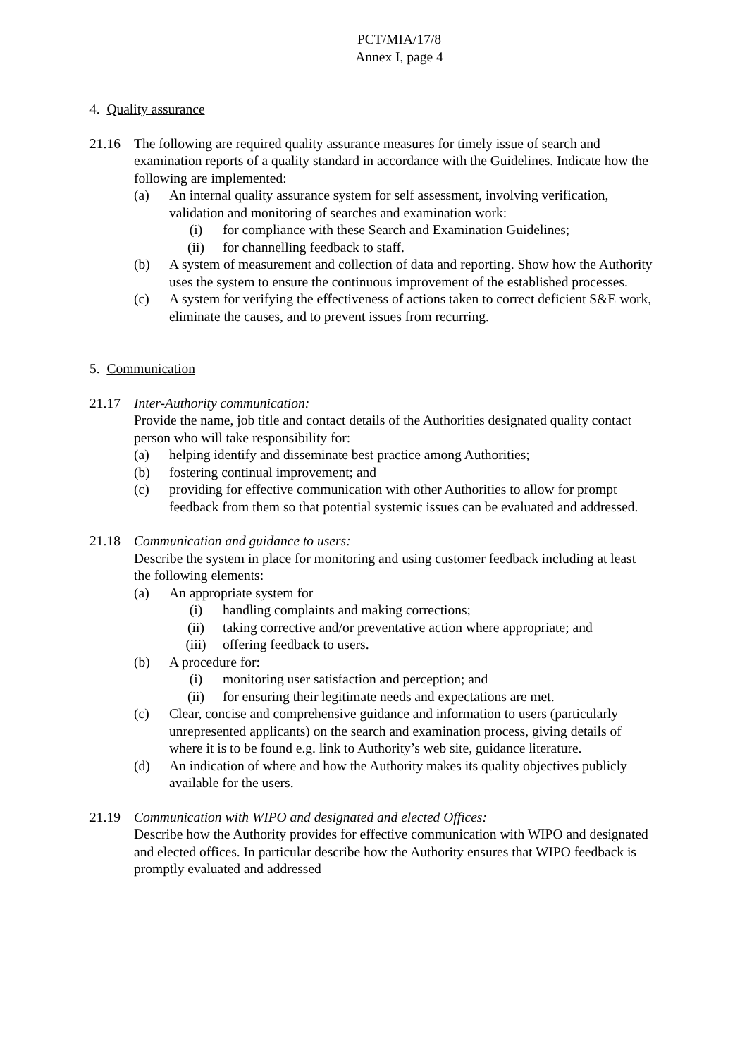PCT/MIA/17/8
Annex I, page 4
4. Quality assurance
21.16 The following are required quality assurance measures for timely issue of search and examination reports of a quality standard in accordance with the Guidelines. Indicate how the following are implemented:
(a) An internal quality assurance system for self assessment, involving verification, validation and monitoring of searches and examination work:
(i) for compliance with these Search and Examination Guidelines;
(ii) for channelling feedback to staff.
(b) A system of measurement and collection of data and reporting. Show how the Authority uses the system to ensure the continuous improvement of the established processes.
(c) A system for verifying the effectiveness of actions taken to correct deficient S&E work, eliminate the causes, and to prevent issues from recurring.
5. Communication
21.17 Inter-Authority communication:
Provide the name, job title and contact details of the Authorities designated quality contact person who will take responsibility for:
(a) helping identify and disseminate best practice among Authorities;
(b) fostering continual improvement; and
(c) providing for effective communication with other Authorities to allow for prompt feedback from them so that potential systemic issues can be evaluated and addressed.
21.18 Communication and guidance to users:
Describe the system in place for monitoring and using customer feedback including at least the following elements:
(a) An appropriate system for
(i) handling complaints and making corrections;
(ii) taking corrective and/or preventative action where appropriate; and
(iii) offering feedback to users.
(b) A procedure for:
(i) monitoring user satisfaction and perception; and
(ii) for ensuring their legitimate needs and expectations are met.
(c) Clear, concise and comprehensive guidance and information to users (particularly unrepresented applicants) on the search and examination process, giving details of where it is to be found e.g. link to Authority’s web site, guidance literature.
(d) An indication of where and how the Authority makes its quality objectives publicly available for the users.
21.19 Communication with WIPO and designated and elected Offices:
Describe how the Authority provides for effective communication with WIPO and designated and elected offices. In particular describe how the Authority ensures that WIPO feedback is promptly evaluated and addressed